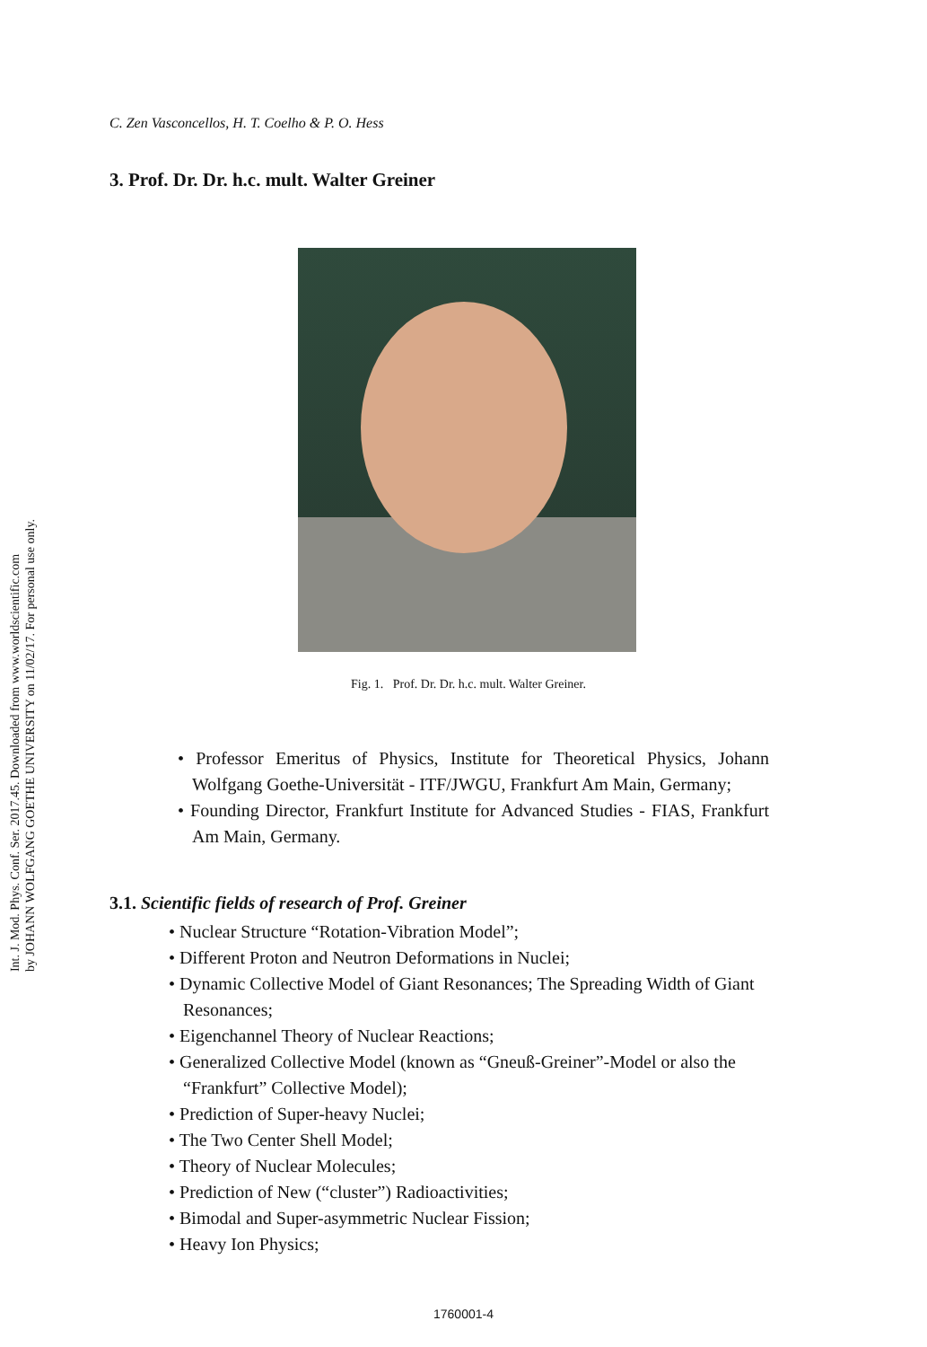Int. J. Mod. Phys. Conf. Ser. 2017.45. Downloaded from www.worldscientific.com
by JOHANN WOLFGANG GOETHE UNIVERSITY on 11/02/17. For personal use only.
C. Zen Vasconcellos, H. T. Coelho & P. O. Hess
3. Prof. Dr. Dr. h.c. mult. Walter Greiner
Fig. 1. Prof. Dr. Dr. h.c. mult. Walter Greiner.
• Professor Emeritus of Physics, Institute for Theoretical Physics, Johann Wolfgang Goethe-Universität - ITF/JWGU, Frankfurt Am Main, Germany;
• Founding Director, Frankfurt Institute for Advanced Studies - FIAS, Frankfurt Am Main, Germany.
3.1. Scientific fields of research of Prof. Greiner
• Nuclear Structure “Rotation-Vibration Model”;
• Different Proton and Neutron Deformations in Nuclei;
• Dynamic Collective Model of Giant Resonances; The Spreading Width of Giant Resonances;
• Eigenchannel Theory of Nuclear Reactions;
• Generalized Collective Model (known as “Gneuß-Greiner”-Model or also the “Frankfurt” Collective Model);
• Prediction of Super-heavy Nuclei;
• The Two Center Shell Model;
• Theory of Nuclear Molecules;
• Prediction of New (“cluster”) Radioactivities;
• Bimodal and Super-asymmetric Nuclear Fission;
• Heavy Ion Physics;
1760001-4